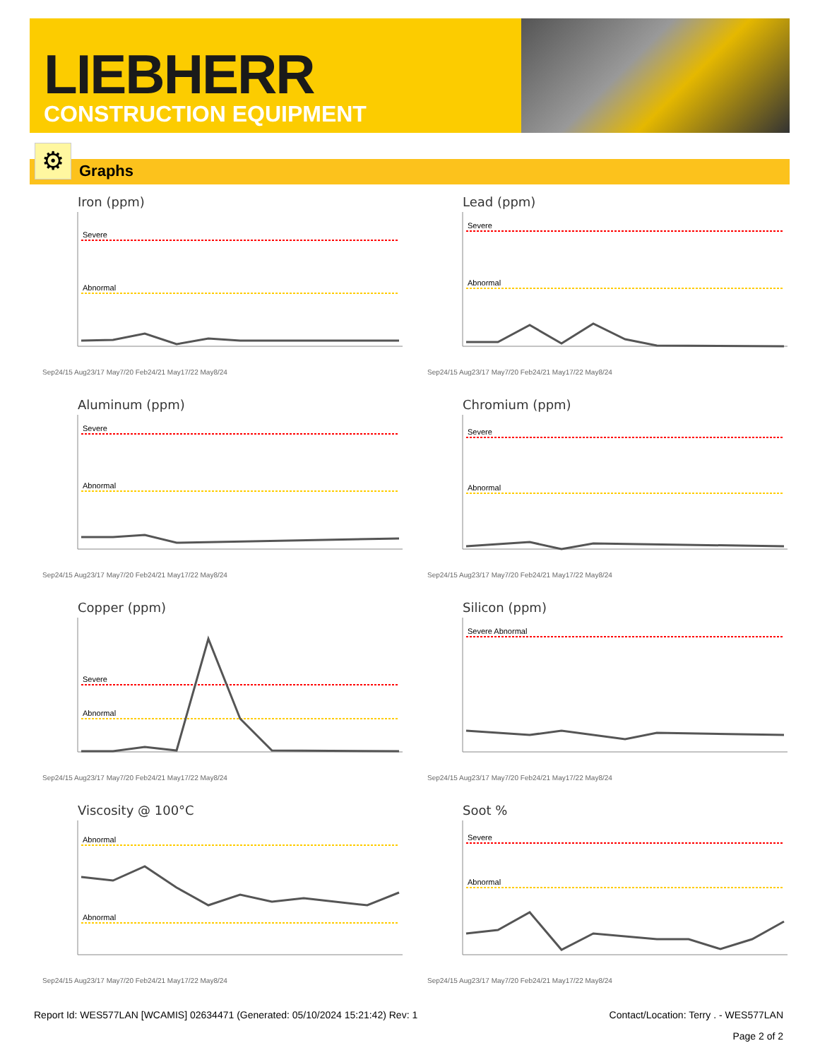LIEBHERR
CONSTRUCTION EQUIPMENT
Graphs ⚙
Iron (ppm)
Severe
Abnormal
Sep24/15 Aug23/17 May7/20 Feb24/21 May17/22 May8/24
Lead (ppm)
Severe
Abnormal
Sep24/15 Aug23/17 May7/20 Feb24/21 May17/22 May8/24
Aluminum (ppm)
Severe
Abnormal
Sep24/15 Aug23/17 May7/20 Feb24/21 May17/22 May8/24
Chromium (ppm)
Severe
Abnormal
Sep24/15 Aug23/17 May7/20 Feb24/21 May17/22 May8/24
Copper (ppm)
Severe
Abnormal
Sep24/15 Aug23/17 May7/20 Feb24/21 May17/22 May8/24
Silicon (ppm)
Severe Abnormal
Sep24/15 Aug23/17 May7/20 Feb24/21 May17/22 May8/24
Viscosity @ 100°C
Abnormal
Abnormal
Sep24/15 Aug23/17 May7/20 Feb24/21 May17/22 May8/24
Soot %
Severe
Abnormal
Sep24/15 Aug23/17 May7/20 Feb24/21 May17/22 May8/24
Report Id: WES577LAN [WCAMIS] 02634471 (Generated: 05/10/2024 15:21:42) Rev: 1 Contact/Location: Terry . - WES577LAN
Page 2 of 2